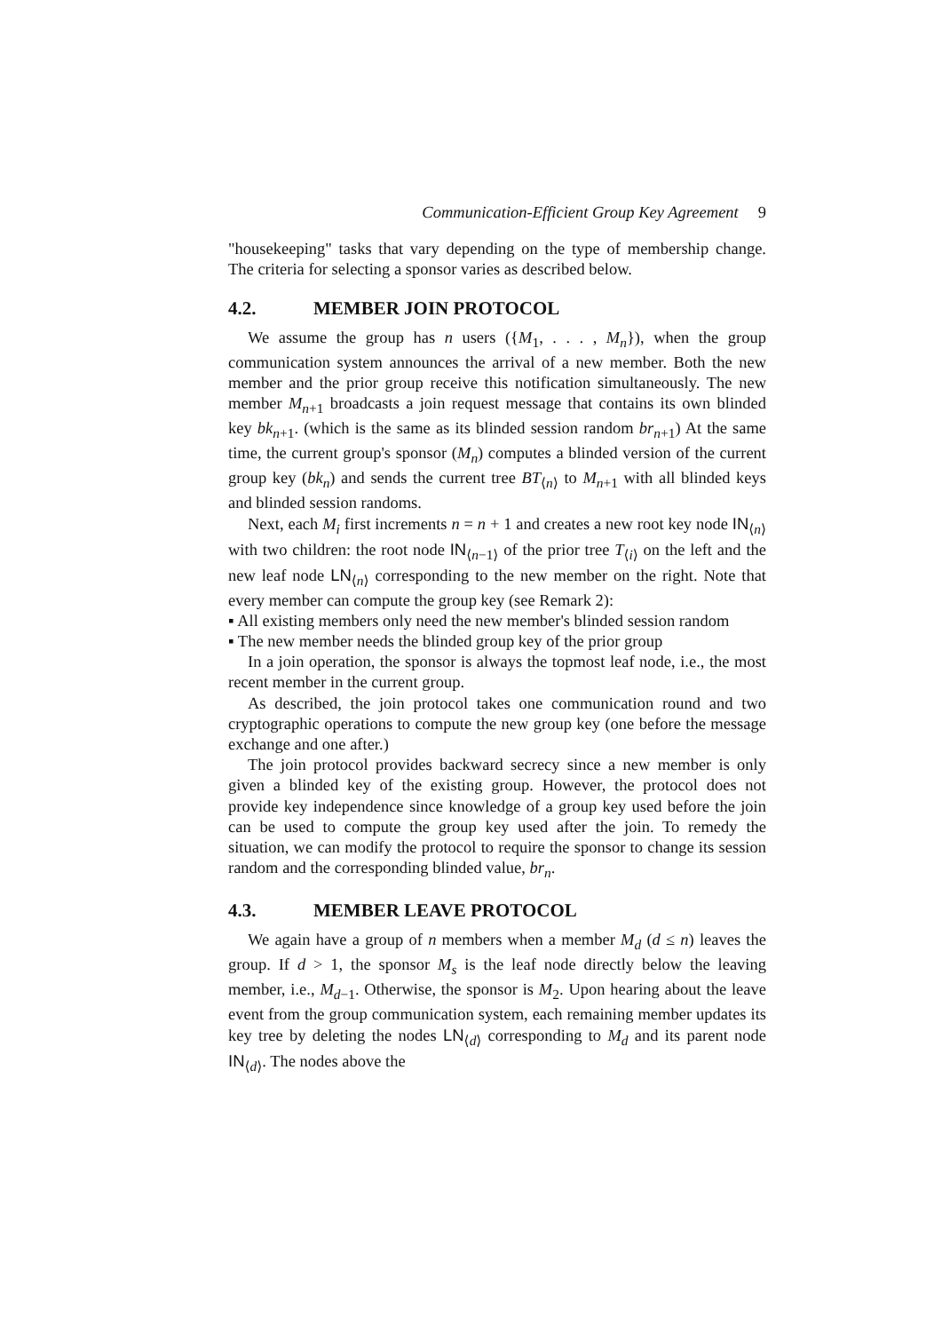Communication-Efficient Group Key Agreement 9
"housekeeping" tasks that vary depending on the type of membership change. The criteria for selecting a sponsor varies as described below.
4.2. MEMBER JOIN PROTOCOL
We assume the group has n users ({M<sub>1</sub>, . . . , M<sub>n</sub>}), when the group communication system announces the arrival of a new member. Both the new member and the prior group receive this notification simultaneously. The new member M<sub>n+1</sub> broadcasts a join request message that contains its own blinded key bk<sub>n+1</sub>. (which is the same as its blinded session random br<sub>n+1</sub>) At the same time, the current group's sponsor (M<sub>n</sub>) computes a blinded version of the current group key (bk<sub>n</sub>) and sends the current tree BT<sub>⟨n⟩</sub> to M<sub>n+1</sub> with all blinded keys and blinded session randoms.
Next, each M<sub>i</sub> first increments n = n + 1 and creates a new root key node IN<sub>⟨n⟩</sub> with two children: the root node IN<sub>⟨n−1⟩</sub> of the prior tree T<sub>⟨i⟩</sub> on the left and the new leaf node LN<sub>⟨n⟩</sub> corresponding to the new member on the right. Note that every member can compute the group key (see Remark 2):
▪ All existing members only need the new member's blinded session random
▪ The new member needs the blinded group key of the prior group
In a join operation, the sponsor is always the topmost leaf node, i.e., the most recent member in the current group.
As described, the join protocol takes one communication round and two cryptographic operations to compute the new group key (one before the message exchange and one after.)
The join protocol provides backward secrecy since a new member is only given a blinded key of the existing group. However, the protocol does not provide key independence since knowledge of a group key used before the join can be used to compute the group key used after the join. To remedy the situation, we can modify the protocol to require the sponsor to change its session random and the corresponding blinded value, br<sub>n</sub>.
4.3. MEMBER LEAVE PROTOCOL
We again have a group of n members when a member M<sub>d</sub> (d ≤ n) leaves the group. If d > 1, the sponsor M<sub>s</sub> is the leaf node directly below the leaving member, i.e., M<sub>d−1</sub>. Otherwise, the sponsor is M<sub>2</sub>. Upon hearing about the leave event from the group communication system, each remaining member updates its key tree by deleting the nodes LN<sub>⟨d⟩</sub> corresponding to M<sub>d</sub> and its parent node IN<sub>⟨d⟩</sub>. The nodes above the